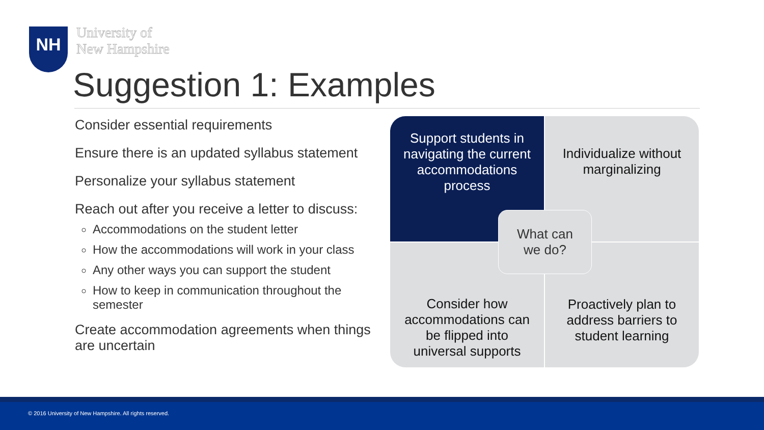NH
University of
New Hampshire
Suggestion 1: Examples
Consider essential requirements
Ensure there is an updated syllabus statement
Personalize your syllabus statement
Reach out after you receive a letter to discuss:
Accommodations on the student letter
How the accommodations will work in your class
Any other ways you can support the student
How to keep in communication throughout the semester
Create accommodation agreements when things are uncertain
Support students in navigating the current accommodations process
Individualize without marginalizing
Consider how accommodations can be flipped into universal supports
Proactively plan to address barriers to student learning
What can
we do?
© 2016 University of New Hampshire. All rights reserved.